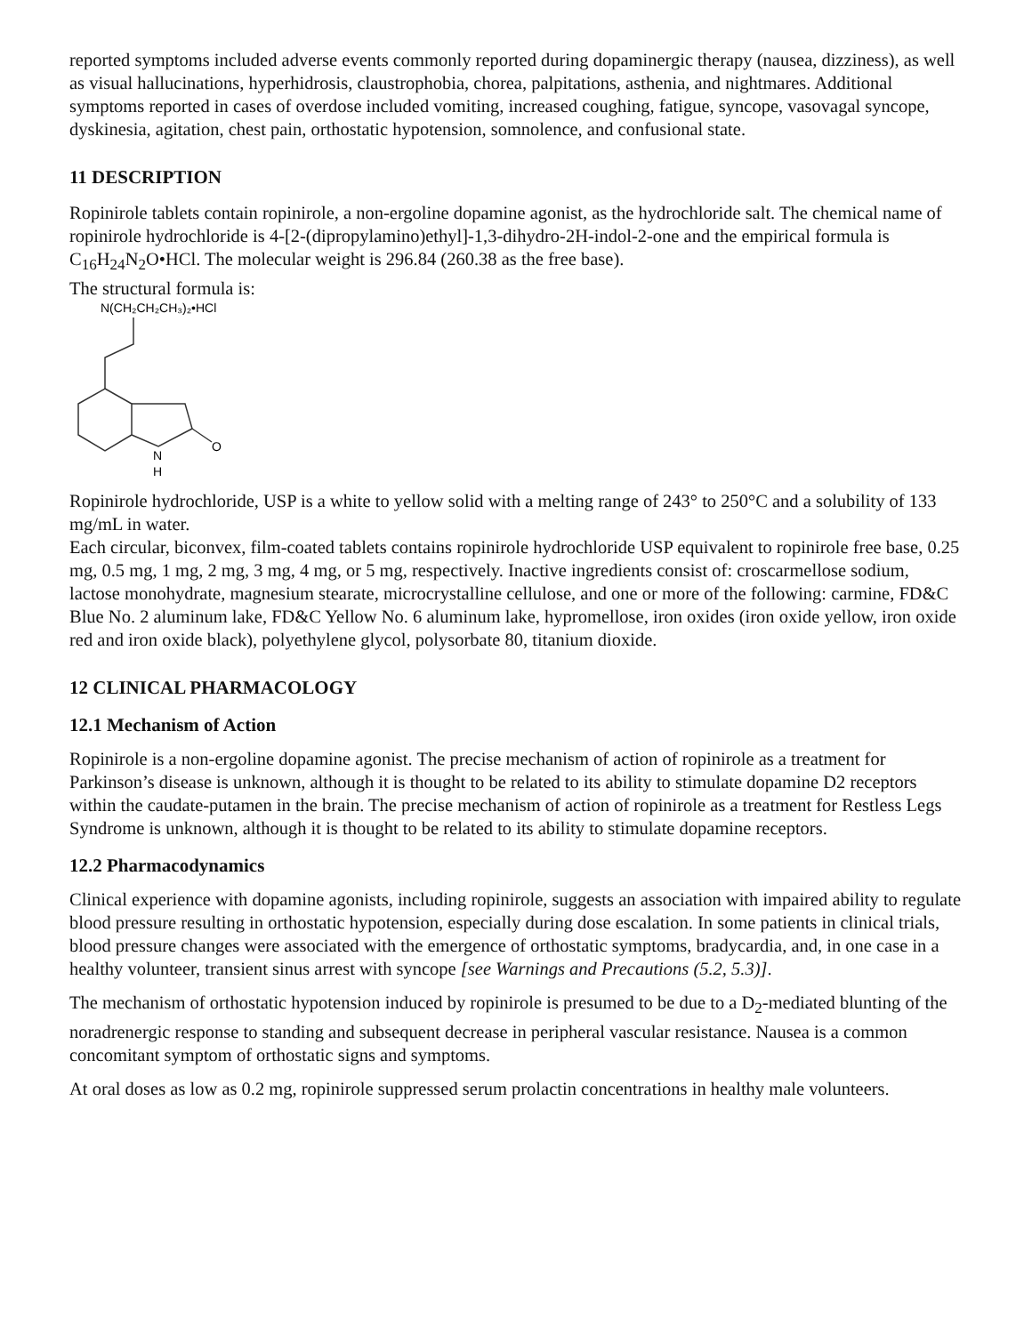reported symptoms included adverse events commonly reported during dopaminergic therapy (nausea, dizziness), as well as visual hallucinations, hyperhidrosis, claustrophobia, chorea, palpitations, asthenia, and nightmares. Additional symptoms reported in cases of overdose included vomiting, increased coughing, fatigue, syncope, vasovagal syncope, dyskinesia, agitation, chest pain, orthostatic hypotension, somnolence, and confusional state.
11 DESCRIPTION
Ropinirole tablets contain ropinirole, a non-ergoline dopamine agonist, as the hydrochloride salt. The chemical name of ropinirole hydrochloride is 4-[2-(dipropylamino)ethyl]-1,3-dihydro-2H-indol-2-one and the empirical formula is C<sub>16</sub>H<sub>24</sub>N<sub>2</sub>O•HCl. The molecular weight is 296.84 (260.38 as the free base).
The structural formula is:
N(CH₂CH₂CH₃)₂•HCl
N
H
O
Ropinirole hydrochloride, USP is a white to yellow solid with a melting range of 243° to 250°C and a solubility of 133 mg/mL in water.
Each circular, biconvex, film-coated tablets contains ropinirole hydrochloride USP equivalent to ropinirole free base, 0.25 mg, 0.5 mg, 1 mg, 2 mg, 3 mg, 4 mg, or 5 mg, respectively. Inactive ingredients consist of: croscarmellose sodium, lactose monohydrate, magnesium stearate, microcrystalline cellulose, and one or more of the following: carmine, FD&C Blue No. 2 aluminum lake, FD&C Yellow No. 6 aluminum lake, hypromellose, iron oxides (iron oxide yellow, iron oxide red and iron oxide black), polyethylene glycol, polysorbate 80, titanium dioxide.
12 CLINICAL PHARMACOLOGY
12.1 Mechanism of Action
Ropinirole is a non-ergoline dopamine agonist. The precise mechanism of action of ropinirole as a treatment for Parkinson’s disease is unknown, although it is thought to be related to its ability to stimulate dopamine D2 receptors within the caudate-putamen in the brain. The precise mechanism of action of ropinirole as a treatment for Restless Legs Syndrome is unknown, although it is thought to be related to its ability to stimulate dopamine receptors.
12.2 Pharmacodynamics
Clinical experience with dopamine agonists, including ropinirole, suggests an association with impaired ability to regulate blood pressure resulting in orthostatic hypotension, especially during dose escalation. In some patients in clinical trials, blood pressure changes were associated with the emergence of orthostatic symptoms, bradycardia, and, in one case in a healthy volunteer, transient sinus arrest with syncope [see Warnings and Precautions (5.2, 5.3)].
The mechanism of orthostatic hypotension induced by ropinirole is presumed to be due to a D<sub>2</sub>-mediated blunting of the noradrenergic response to standing and subsequent decrease in peripheral vascular resistance. Nausea is a common concomitant symptom of orthostatic signs and symptoms.
At oral doses as low as 0.2 mg, ropinirole suppressed serum prolactin concentrations in healthy male volunteers.